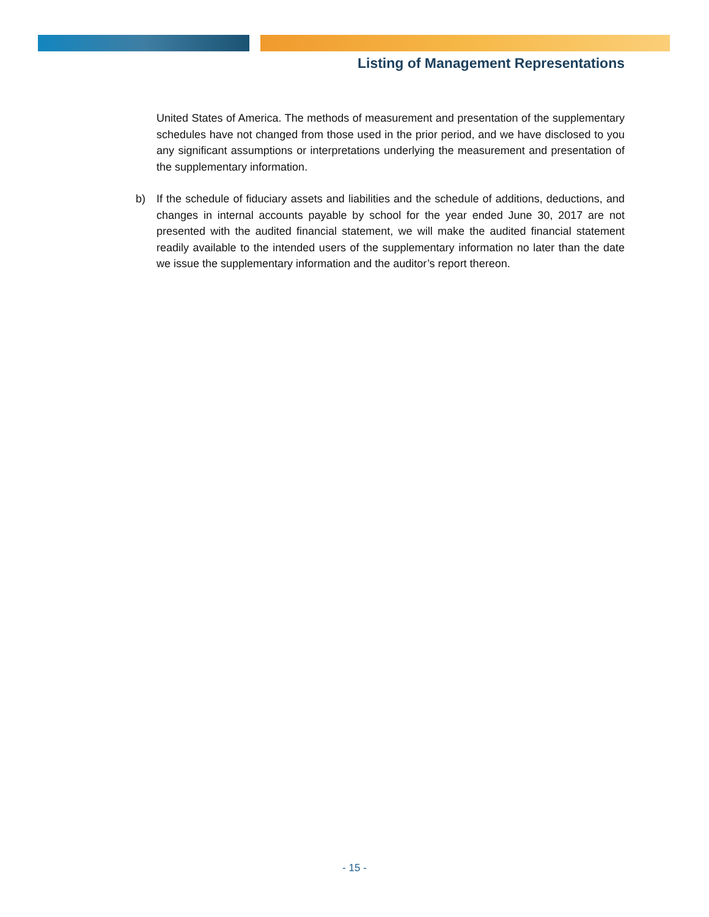Listing of Management Representations
United States of America. The methods of measurement and presentation of the supplementary schedules have not changed from those used in the prior period, and we have disclosed to you any significant assumptions or interpretations underlying the measurement and presentation of the supplementary information.
b) If the schedule of fiduciary assets and liabilities and the schedule of additions, deductions, and changes in internal accounts payable by school for the year ended June 30, 2017 are not presented with the audited financial statement, we will make the audited financial statement readily available to the intended users of the supplementary information no later than the date we issue the supplementary information and the auditor’s report thereon.
- 15 -